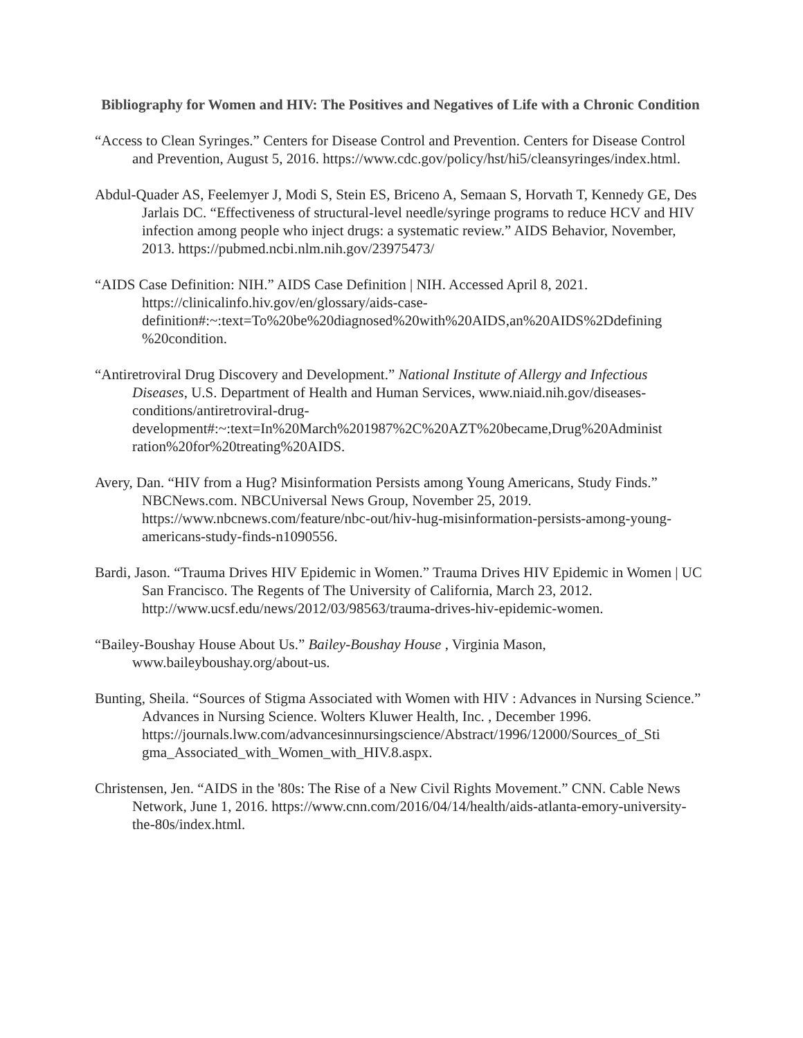Bibliography for Women and HIV: The Positives and Negatives of Life with a Chronic Condition
“Access to Clean Syringes.” Centers for Disease Control and Prevention. Centers for Disease Control and Prevention, August 5, 2016. https://www.cdc.gov/policy/hst/hi5/cleansyringes/index.html.
Abdul-Quader AS, Feelemyer J, Modi S, Stein ES, Briceno A, Semaan S, Horvath T, Kennedy GE, Des Jarlais DC. “Effectiveness of structural-level needle/syringe programs to reduce HCV and HIV infection among people who inject drugs: a systematic review.” AIDS Behavior, November, 2013. https://pubmed.ncbi.nlm.nih.gov/23975473/
“AIDS Case Definition: NIH.” AIDS Case Definition | NIH. Accessed April 8, 2021. https://clinicalinfo.hiv.gov/en/glossary/aids-case-definition#:~:text=To%20be%20diagnosed%20with%20AIDS,an%20AIDS%2Ddefining %20condition.
“Antiretroviral Drug Discovery and Development.” National Institute of Allergy and Infectious Diseases, U.S. Department of Health and Human Services, www.niaid.nih.gov/diseases-conditions/antiretroviral-drug-development#:~:text=In%20March%201987%2C%20AZT%20became,Drug%20Administ ration%20for%20treating%20AIDS.
Avery, Dan. “HIV from a Hug? Misinformation Persists among Young Americans, Study Finds.” NBCNews.com. NBCUniversal News Group, November 25, 2019. https://www.nbcnews.com/feature/nbc-out/hiv-hug-misinformation-persists-among-young-americans-study-finds-n1090556.
Bardi, Jason. “Trauma Drives HIV Epidemic in Women.” Trauma Drives HIV Epidemic in Women | UC San Francisco. The Regents of The University of California, March 23, 2012. http://www.ucsf.edu/news/2012/03/98563/trauma-drives-hiv-epidemic-women.
“Bailey-Boushay House About Us.” Bailey-Boushay House , Virginia Mason, www.baileyboushay.org/about-us.
Bunting, Sheila. “Sources of Stigma Associated with Women with HIV : Advances in Nursing Science.” Advances in Nursing Science. Wolters Kluwer Health, Inc. , December 1996. https://journals.lww.com/advancesinnursingscience/Abstract/1996/12000/Sources_of_Sti gma_Associated_with_Women_with_HIV.8.aspx.
Christensen, Jen. “AIDS in the '80s: The Rise of a New Civil Rights Movement.” CNN. Cable News Network, June 1, 2016. https://www.cnn.com/2016/04/14/health/aids-atlanta-emory-university-the-80s/index.html.